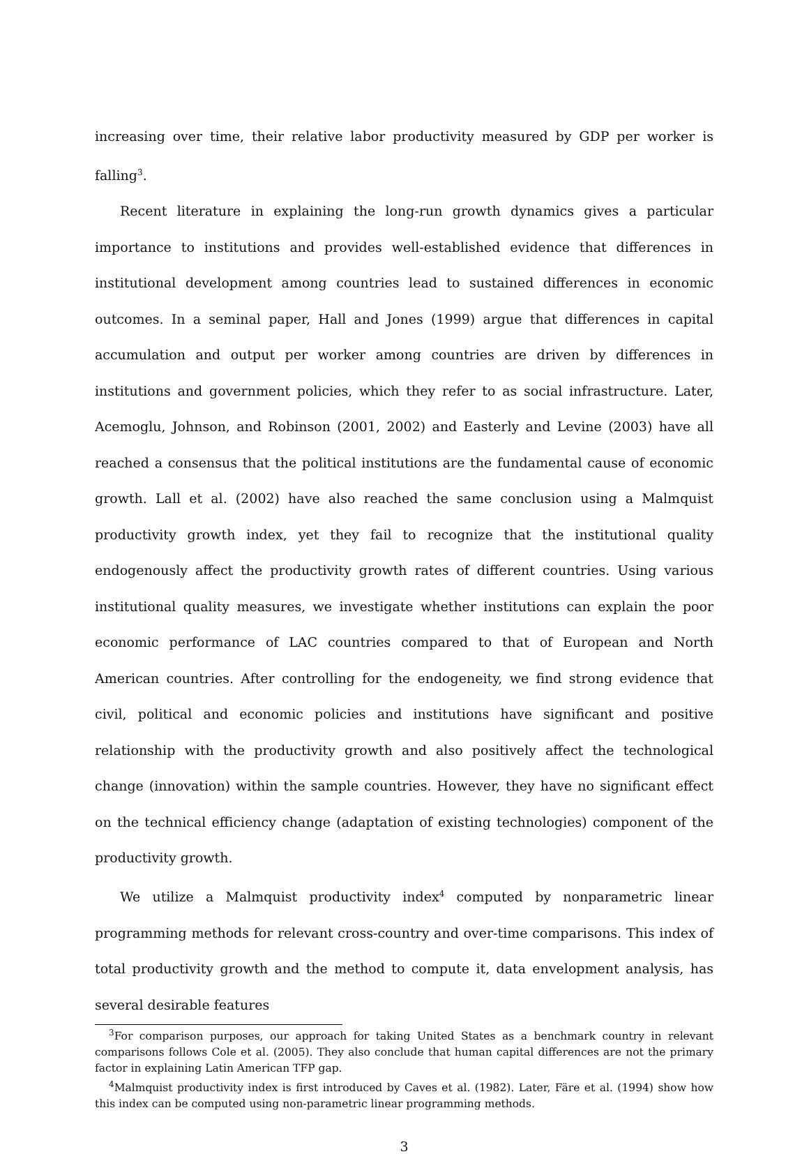increasing over time, their relative labor productivity measured by GDP per worker is falling<sup>3</sup>.
Recent literature in explaining the long-run growth dynamics gives a particular importance to institutions and provides well-established evidence that differences in institutional development among countries lead to sustained differences in economic outcomes. In a seminal paper, Hall and Jones (1999) argue that differences in capital accumulation and output per worker among countries are driven by differences in institutions and government policies, which they refer to as social infrastructure. Later, Acemoglu, Johnson, and Robinson (2001, 2002) and Easterly and Levine (2003) have all reached a consensus that the political institutions are the fundamental cause of economic growth. Lall et al. (2002) have also reached the same conclusion using a Malmquist productivity growth index, yet they fail to recognize that the institutional quality endogenously affect the productivity growth rates of different countries. Using various institutional quality measures, we investigate whether institutions can explain the poor economic performance of LAC countries compared to that of European and North American countries. After controlling for the endogeneity, we find strong evidence that civil, political and economic policies and institutions have significant and positive relationship with the productivity growth and also positively affect the technological change (innovation) within the sample countries. However, they have no significant effect on the technical efficiency change (adaptation of existing technologies) component of the productivity growth.
We utilize a Malmquist productivity index<sup>4</sup> computed by nonparametric linear programming methods for relevant cross-country and over-time comparisons. This index of total productivity growth and the method to compute it, data envelopment analysis, has several desirable features
<sup>3</sup> For comparison purposes, our approach for taking United States as a benchmark country in relevant comparisons follows Cole et al. (2005). They also conclude that human capital differences are not the primary factor in explaining Latin American TFP gap.
<sup>4</sup> Malmquist productivity index is first introduced by Caves et al. (1982). Later, Färe et al. (1994) show how this index can be computed using non-parametric linear programming methods.
3